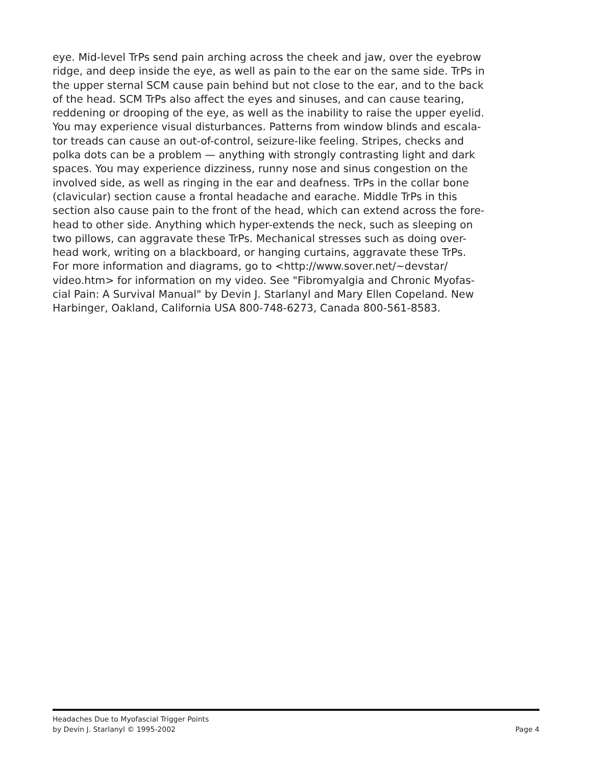eye. Mid-level TrPs send pain arching across the cheek and jaw, over the eyebrow
ridge, and deep inside the eye, as well as pain to the ear on the same side. TrPs in
the upper sternal SCM cause pain behind but not close to the ear, and to the back
of the head. SCM TrPs also affect the eyes and sinuses, and can cause tearing,
reddening or drooping of the eye, as well as the inability to raise the upper eyelid.
You may experience visual disturbances. Patterns from window blinds and escala-
tor treads can cause an out-of-control, seizure-like feeling. Stripes, checks and
polka dots can be a problem — anything with strongly contrasting light and dark
spaces. You may experience dizziness, runny nose and sinus congestion on the
involved side, as well as ringing in the ear and deafness. TrPs in the collar bone
(clavicular) section cause a frontal headache and earache. Middle TrPs in this
section also cause pain to the front of the head, which can extend across the fore-
head to other side. Anything which hyper-extends the neck, such as sleeping on
two pillows, can aggravate these TrPs. Mechanical stresses such as doing over-
head work, writing on a blackboard, or hanging curtains, aggravate these TrPs.
For more information and diagrams, go to <http://www.sover.net/~devstar/
video.htm> for information on my video. See "Fibromyalgia and Chronic Myofas-
cial Pain: A Survival Manual" by Devin J. Starlanyl and Mary Ellen Copeland. New
Harbinger, Oakland, California USA 800-748-6273, Canada 800-561-8583.
Headaches Due to Myofascial Trigger Points
by Devin J. Starlanyl © 1995-2002 Page 4